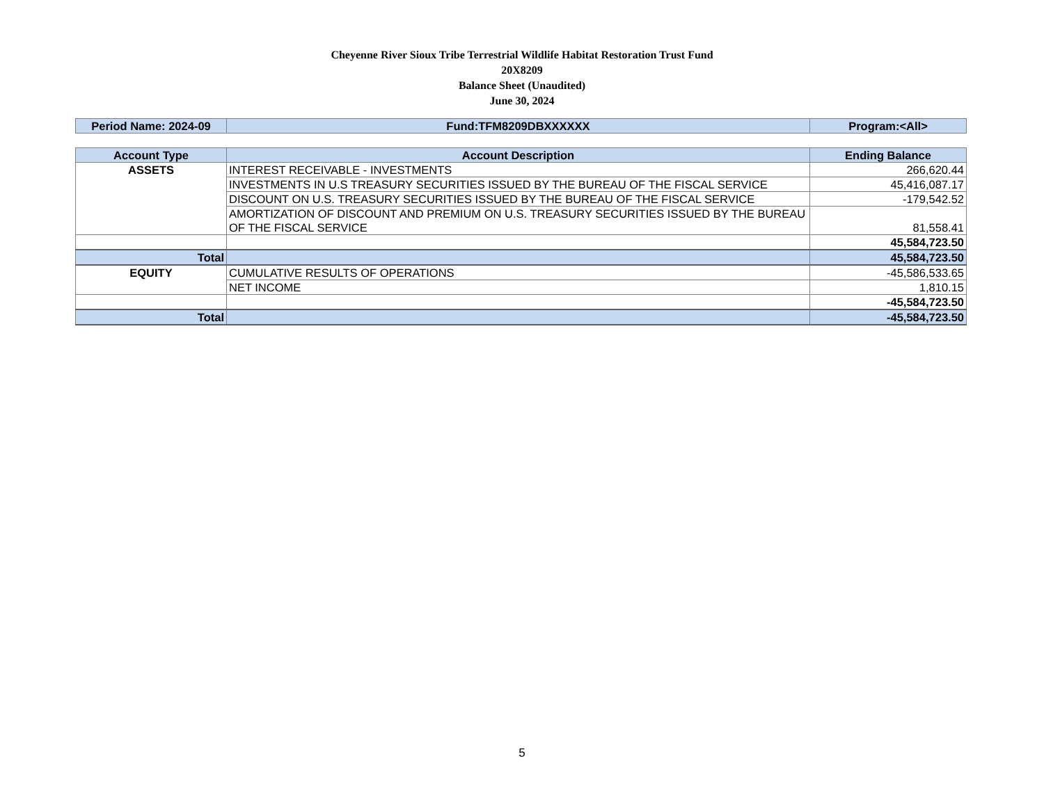Cheyenne River Sioux Tribe Terrestrial Wildlife Habitat Restoration Trust Fund
20X8209
Balance Sheet (Unaudited)
June 30, 2024
| Period Name: 2024-09 | Fund:TFM8209DBXXXXXX | Program:<All> |
| --- | --- | --- |
| Account Type | Account Description | Ending Balance |
| --- | --- | --- |
| ASSETS | INTEREST RECEIVABLE - INVESTMENTS | 266,620.44 |
| | INVESTMENTS IN U.S TREASURY SECURITIES ISSUED BY THE BUREAU OF THE FISCAL SERVICE | 45,416,087.17 |
| | DISCOUNT ON U.S. TREASURY SECURITIES ISSUED BY THE BUREAU OF THE FISCAL SERVICE | -179,542.52 |
| | AMORTIZATION OF DISCOUNT AND PREMIUM ON U.S. TREASURY SECURITIES ISSUED BY THE BUREAU OF THE FISCAL SERVICE | 81,558.41 |
| | | 45,584,723.50 |
| Total | | 45,584,723.50 |
| EQUITY | CUMULATIVE RESULTS OF OPERATIONS | -45,586,533.65 |
| | NET INCOME | 1,810.15 |
| | | -45,584,723.50 |
| Total | | -45,584,723.50 |
5